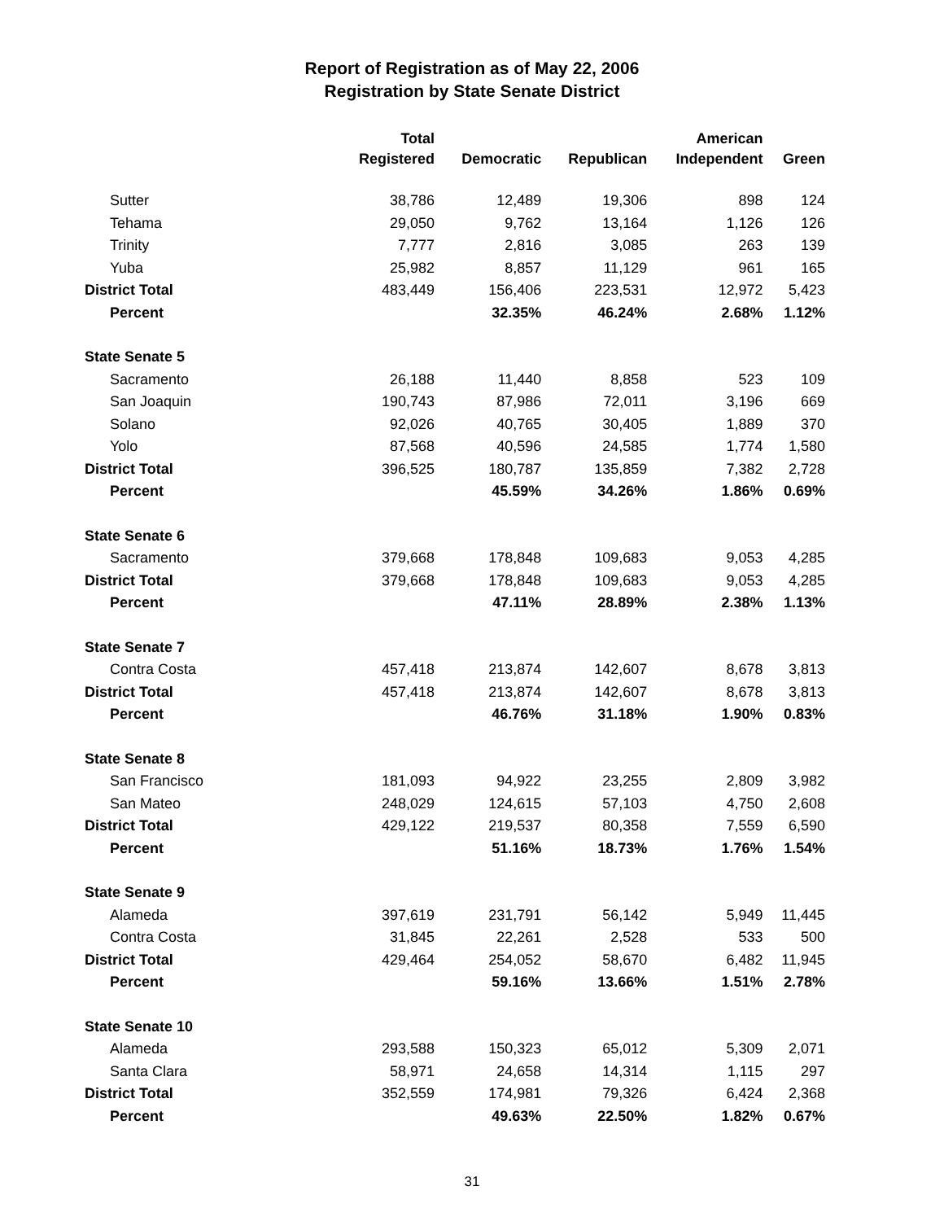Report of Registration as of May 22, 2006
Registration by State Senate District
| | Total | | | American | |
| --- | --- | --- | --- | --- | --- |
| | Registered | Democratic | Republican | Independent | Green |
| Sutter | 38,786 | 12,489 | 19,306 | 898 | 124 |
| Tehama | 29,050 | 9,762 | 13,164 | 1,126 | 126 |
| Trinity | 7,777 | 2,816 | 3,085 | 263 | 139 |
| Yuba | 25,982 | 8,857 | 11,129 | 961 | 165 |
| District Total | 483,449 | 156,406 | 223,531 | 12,972 | 5,423 |
| Percent | | 32.35% | 46.24% | 2.68% | 1.12% |
| State Senate 5 | | | | | |
| Sacramento | 26,188 | 11,440 | 8,858 | 523 | 109 |
| San Joaquin | 190,743 | 87,986 | 72,011 | 3,196 | 669 |
| Solano | 92,026 | 40,765 | 30,405 | 1,889 | 370 |
| Yolo | 87,568 | 40,596 | 24,585 | 1,774 | 1,580 |
| District Total | 396,525 | 180,787 | 135,859 | 7,382 | 2,728 |
| Percent | | 45.59% | 34.26% | 1.86% | 0.69% |
| State Senate 6 | | | | | |
| Sacramento | 379,668 | 178,848 | 109,683 | 9,053 | 4,285 |
| District Total | 379,668 | 178,848 | 109,683 | 9,053 | 4,285 |
| Percent | | 47.11% | 28.89% | 2.38% | 1.13% |
| State Senate 7 | | | | | |
| Contra Costa | 457,418 | 213,874 | 142,607 | 8,678 | 3,813 |
| District Total | 457,418 | 213,874 | 142,607 | 8,678 | 3,813 |
| Percent | | 46.76% | 31.18% | 1.90% | 0.83% |
| State Senate 8 | | | | | |
| San Francisco | 181,093 | 94,922 | 23,255 | 2,809 | 3,982 |
| San Mateo | 248,029 | 124,615 | 57,103 | 4,750 | 2,608 |
| District Total | 429,122 | 219,537 | 80,358 | 7,559 | 6,590 |
| Percent | | 51.16% | 18.73% | 1.76% | 1.54% |
| State Senate 9 | | | | | |
| Alameda | 397,619 | 231,791 | 56,142 | 5,949 | 11,445 |
| Contra Costa | 31,845 | 22,261 | 2,528 | 533 | 500 |
| District Total | 429,464 | 254,052 | 58,670 | 6,482 | 11,945 |
| Percent | | 59.16% | 13.66% | 1.51% | 2.78% |
| State Senate 10 | | | | | |
| Alameda | 293,588 | 150,323 | 65,012 | 5,309 | 2,071 |
| Santa Clara | 58,971 | 24,658 | 14,314 | 1,115 | 297 |
| District Total | 352,559 | 174,981 | 79,326 | 6,424 | 2,368 |
| Percent | | 49.63% | 22.50% | 1.82% | 0.67% |
31